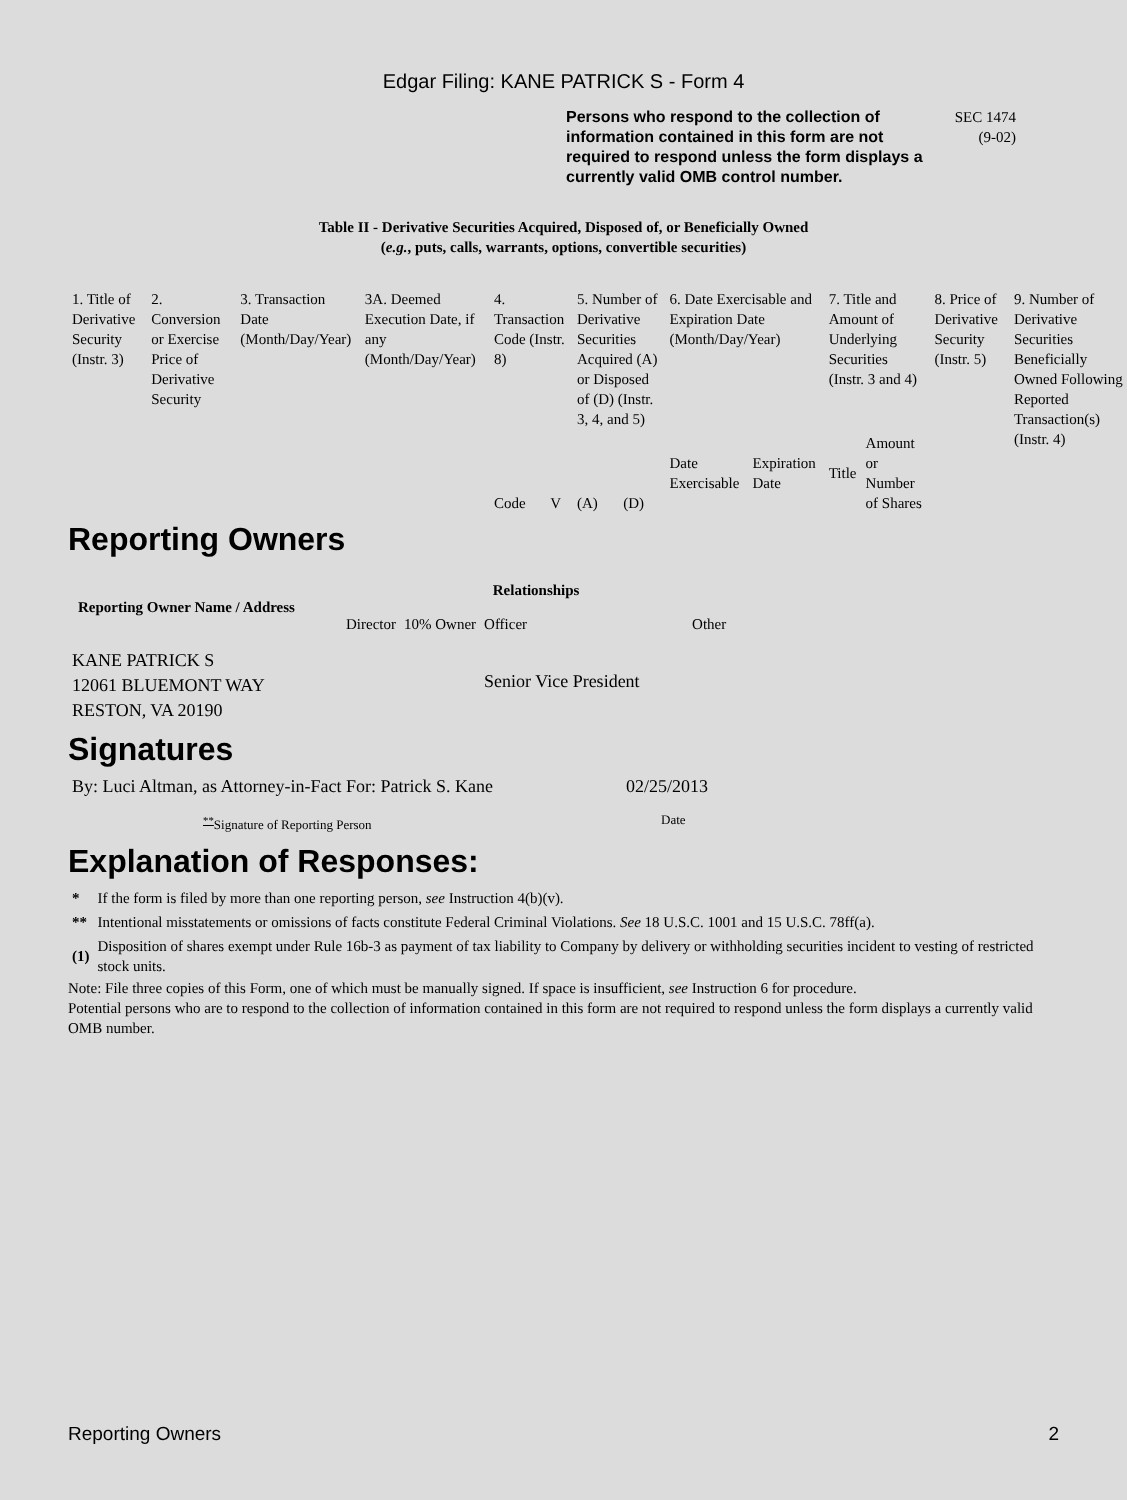Edgar Filing: KANE PATRICK S - Form 4
Persons who respond to the collection of information contained in this form are not required to respond unless the form displays a currently valid OMB control number.
SEC 1474
(9-02)
Table II - Derivative Securities Acquired, Disposed of, or Beneficially Owned
(e.g., puts, calls, warrants, options, convertible securities)
| 1. Title of Derivative Security (Instr. 3) | 2. Conversion or Exercise Price of Derivative Security | 3. Transaction Date (Month/Day/Year) | 3A. Deemed Execution Date, if any (Month/Day/Year) | 4. Transaction Code (Instr. 8) | | 5. Number of Derivative Securities Acquired (A) or Disposed of (D) (Instr. 3, 4, and 5) | | 6. Date Exercisable and Expiration Date (Month/Day/Year) | | 7. Title and Amount of Underlying Securities (Instr. 3 and 4) | | 8. Price of Derivative Security (Instr. 5) | 9. Number of Derivative Securities Beneficially Owned Following Reported Transaction(s) (Instr. 4) |
| --- | --- | --- | --- | --- | --- | --- | --- | --- | --- | --- | --- | --- | --- |
| | | | | Code | V | (A) | (D) | Date Exercisable | Expiration Date | Title | Amount or Number of Shares | | |
Reporting Owners
| Reporting Owner Name / Address | Relationships | | | |
| --- | --- | --- | --- | --- |
| | Director | 10% Owner | Officer | Other |
| KANE PATRICK S 12061 BLUEMONT WAY RESTON, VA 20190 | | | Senior Vice President | |
Signatures
| By: Luci Altman, as Attorney-in-Fact For: Patrick S. Kane | 02/25/2013 |
| <sup>**</sup> Signature of Reporting Person | Date |
Explanation of Responses:
| * | If the form is filed by more than one reporting person, see Instruction 4(b)(v). |
| ** | Intentional misstatements or omissions of facts constitute Federal Criminal Violations. See 18 U.S.C. 1001 and 15 U.S.C. 78ff(a). |
| (1) | Disposition of shares exempt under Rule 16b-3 as payment of tax liability to Company by delivery or withholding securities incident to vesting of restricted stock units. |
Note: File three copies of this Form, one of which must be manually signed. If space is insufficient, see Instruction 6 for procedure.
Potential persons who are to respond to the collection of information contained in this form are not required to respond unless the form displays a currently valid OMB number.
Reporting Owners 2